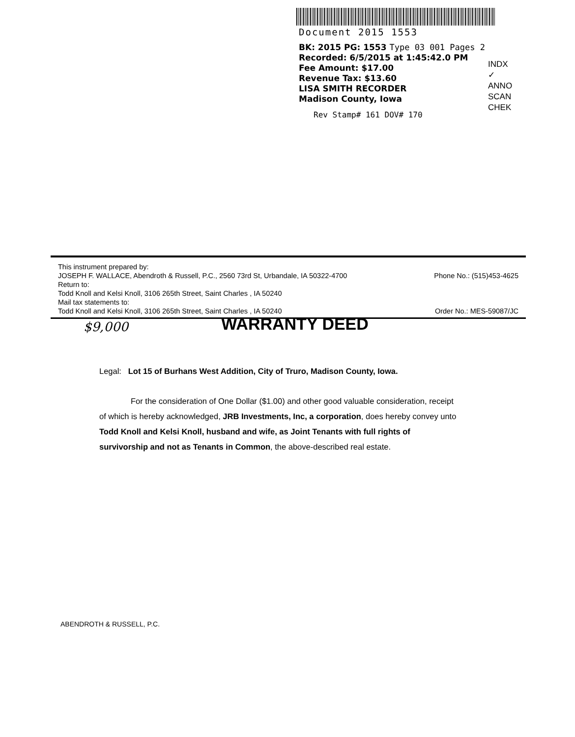Document 2015 1553
BK: 2015 PG: 1553 Type 03 001 Pages 2
Recorded: 6/5/2015 at 1:45:42.0 PM
Fee Amount: $17.00
Revenue Tax: $13.60
LISA SMITH RECORDER
Madison County, Iowa
INDX ✓
ANNO
SCAN
CHEK
Rev Stamp# 161 DOV# 170
This instrument prepared by:
JOSEPH F. WALLACE, Abendroth & Russell, P.C., 2560 73rd St, Urbandale, IA 50322-4700 Phone No.: (515)453-4625
Return to:
Todd Knoll and Kelsi Knoll, 3106 265th Street, Saint Charles , IA 50240
Mail tax statements to:
Todd Knoll and Kelsi Knoll, 3106 265th Street, Saint Charles , IA 50240 Order No.: MES-59087/JC
$9,000
WARRANTY DEED
Legal: Lot 15 of Burhans West Addition, City of Truro, Madison County, Iowa.
For the consideration of One Dollar ($1.00) and other good valuable consideration, receipt of which is hereby acknowledged, JRB Investments, Inc, a corporation, does hereby convey unto Todd Knoll and Kelsi Knoll, husband and wife, as Joint Tenants with full rights of survivorship and not as Tenants in Common, the above-described real estate.
ABENDROTH & RUSSELL, P.C.